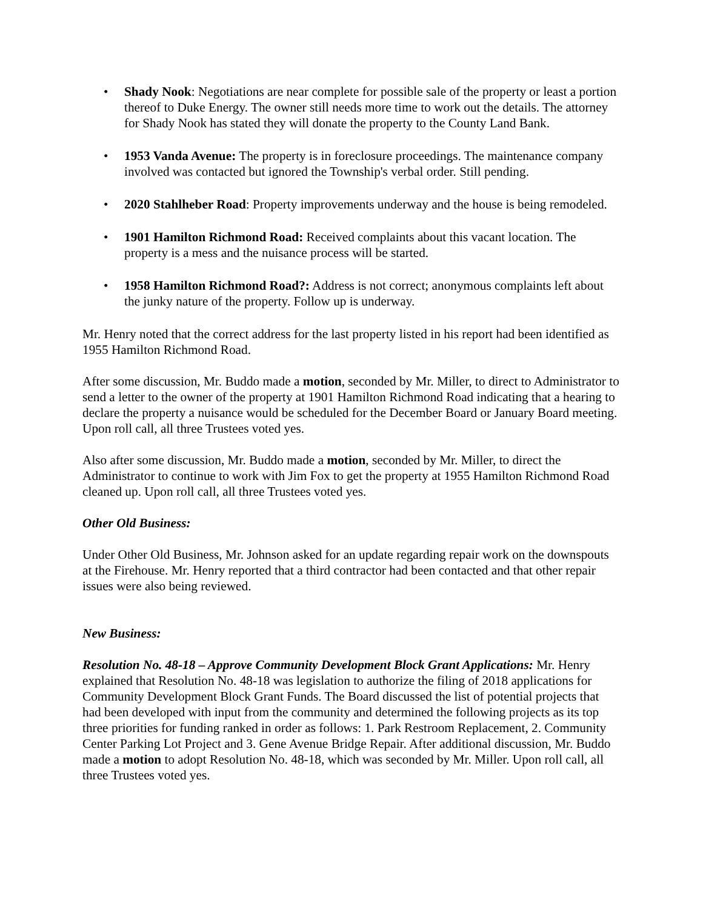• Shady Nook: Negotiations are near complete for possible sale of the property or least a portion thereof to Duke Energy. The owner still needs more time to work out the details. The attorney for Shady Nook has stated they will donate the property to the County Land Bank.
• 1953 Vanda Avenue: The property is in foreclosure proceedings. The maintenance company involved was contacted but ignored the Township's verbal order. Still pending.
• 2020 Stahlheber Road: Property improvements underway and the house is being remodeled.
• 1901 Hamilton Richmond Road: Received complaints about this vacant location. The property is a mess and the nuisance process will be started.
• 1958 Hamilton Richmond Road?: Address is not correct; anonymous complaints left about the junky nature of the property. Follow up is underway.
Mr. Henry noted that the correct address for the last property listed in his report had been identified as 1955 Hamilton Richmond Road.
After some discussion, Mr. Buddo made a motion, seconded by Mr. Miller, to direct to Administrator to send a letter to the owner of the property at 1901 Hamilton Richmond Road indicating that a hearing to declare the property a nuisance would be scheduled for the December Board or January Board meeting. Upon roll call, all three Trustees voted yes.
Also after some discussion, Mr. Buddo made a motion, seconded by Mr. Miller, to direct the Administrator to continue to work with Jim Fox to get the property at 1955 Hamilton Richmond Road cleaned up. Upon roll call, all three Trustees voted yes.
Other Old Business:
Under Other Old Business, Mr. Johnson asked for an update regarding repair work on the downspouts at the Firehouse. Mr. Henry reported that a third contractor had been contacted and that other repair issues were also being reviewed.
New Business:
Resolution No. 48-18 – Approve Community Development Block Grant Applications: Mr. Henry explained that Resolution No. 48-18 was legislation to authorize the filing of 2018 applications for Community Development Block Grant Funds. The Board discussed the list of potential projects that had been developed with input from the community and determined the following projects as its top three priorities for funding ranked in order as follows: 1. Park Restroom Replacement, 2. Community Center Parking Lot Project and 3. Gene Avenue Bridge Repair. After additional discussion, Mr. Buddo made a motion to adopt Resolution No. 48-18, which was seconded by Mr. Miller. Upon roll call, all three Trustees voted yes.